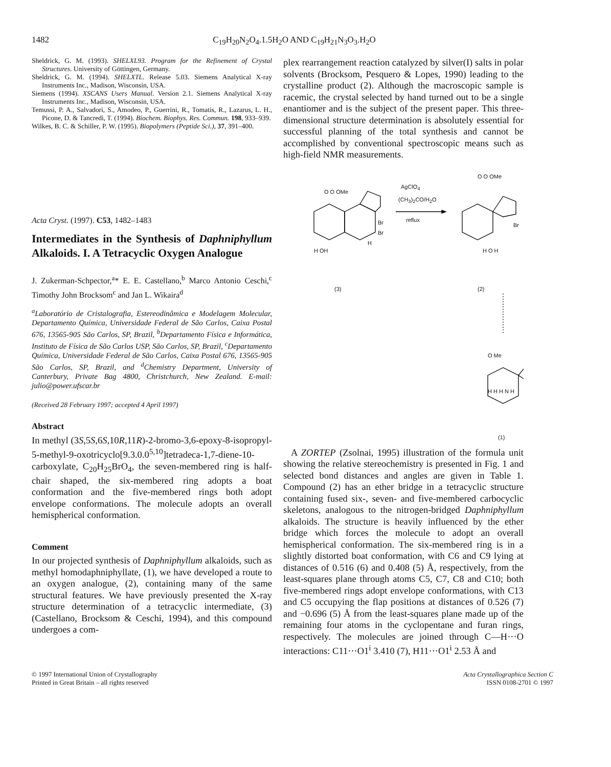1482 C<sub>19</sub>H<sub>20</sub>N<sub>2</sub>O<sub>4</sub>.1.5H<sub>2</sub>O AND C<sub>19</sub>H<sub>21</sub>N<sub>3</sub>O<sub>3</sub>.H<sub>2</sub>O
Sheldrick, G. M. (1993). SHELXL93. Program for the Refinement of Crystal Structures. University of Göttingen, Germany.
Sheldrick, G. M. (1994). SHELXTL. Release 5.03. Siemens Analytical X-ray Instruments Inc., Madison, Wisconsin, USA.
Siemens (1994). XSCANS Users Manual. Version 2.1. Siemens Analytical X-ray Instruments Inc., Madison, Wisconsin, USA.
Temussi, P. A., Salvadori, S., Amodeo, P., Guerrini, R., Tomatis, R., Lazarus, L. H., Picone, D. & Tancredi, T. (1994). Biochem. Biophys. Res. Commun. 198, 933–939.
Wilkes, B. C. & Schiller, P. W. (1995). Biopolymers (Peptide Sci.), 37, 391–400.
Acta Cryst. (1997). C53, 1482–1483
Intermediates in the Synthesis of Daphniphyllum Alkaloids. I. A Tetracyclic Oxygen Analogue
J. Zukerman-Schpector,<sup>a</sup>* E. E. Castellano,<sup>b</sup> Marco Antonio Ceschi,<sup>c</sup> Timothy John Brocksom<sup>c</sup> and Jan L. Wikaira<sup>d</sup>
<sup>a</sup> Laboratório de Cristalografia, Estereodinâmica e Modelagem Molecular, Departamento Química, Universidade Federal de São Carlos, Caixa Postal 676, 13565-905 São Carlos, SP, Brazil, <sup>b</sup>Departamento Física e Informática, Instituto de Física de São Carlos USP, São Carlos, SP, Brazil, <sup>c</sup>Departamento Química, Universidade Federal de São Carlos, Caixa Postal 676, 13565-905 São Carlos, SP, Brazil, and <sup>d</sup>Chemistry Department, University of Canterbury, Private Bag 4800, Christchurch, New Zealand. E-mail: julio@power.ufscar.br
(Received 28 February 1997; accepted 4 April 1997)
Abstract
In methyl (3S,5S,6S,10R,11R)-2-bromo-3,6-epoxy-8-isopropyl-5-methyl-9-oxotricyclo[9.3.0.0<sup>5,10</sup>]tetradeca-1,7-diene-10-carboxylate, C<sub>20</sub>H<sub>25</sub>BrO<sub>4</sub>, the seven-membered ring is half-chair shaped, the six-membered ring adopts a boat conformation and the five-membered rings both adopt envelope conformations. The molecule adopts an overall hemispherical conformation.
Comment
In our projected synthesis of Daphniphyllum alkaloids, such as methyl homodaphniphyllate, (1), we have developed a route to an oxygen analogue, (2), containing many of the same structural features. We have previously presented the X-ray structure determination of a tetracyclic intermediate, (3) (Castellano, Brocksom & Ceschi, 1994), and this compound undergoes a com-
plex rearrangement reaction catalyzed by silver(I) salts in polar solvents (Brocksom, Pesquero & Lopes, 1990) leading to the crystalline product (2). Although the macroscopic sample is racemic, the crystal selected by hand turned out to be a single enantiomer and is the subject of the present paper. This three-dimensional structure determination is absolutely essential for successful planning of the total synthesis and cannot be accomplished by conventional spectroscopic means such as high-field NMR measurements.
O O OMe
Br
Br
H OH
H
AgClO<sub>4</sub>
(CH<sub>3</sub>)<sub>2</sub>CO/H<sub>2</sub>O
reflux
O O OMe
Br
H O H
(3) (2)
O Me
H H H N H
(1)
A ZORTEP (Zsolnai, 1995) illustration of the formula unit showing the relative stereochemistry is presented in Fig. 1 and selected bond distances and angles are given in Table 1. Compound (2) has an ether bridge in a tetracyclic structure containing fused six-, seven- and five-membered carbocyclic skeletons, analogous to the nitrogen-bridged Daphniphyllum alkaloids. The structure is heavily influenced by the ether bridge which forces the molecule to adopt an overall hemispherical conformation. The six-membered ring is in a slightly distorted boat conformation, with C6 and C9 lying at distances of 0.516 (6) and 0.408 (5) Å, respectively, from the least-squares plane through atoms C5, C7, C8 and C10; both five-membered rings adopt envelope conformations, with C13 and C5 occupying the flap positions at distances of 0.526 (7) and −0.696 (5) Å from the least-squares plane made up of the remaining four atoms in the cyclopentane and furan rings, respectively. The molecules are joined through C—H···O interactions: C11···O1<sup>i</sup> 3.410 (7), H11···O1<sup>i</sup> 2.53 Å and
© 1997 International Union of Crystallography
Printed in Great Britain – all rights reserved
Acta Crystallographica Section C
ISSN 0108-2701 © 1997